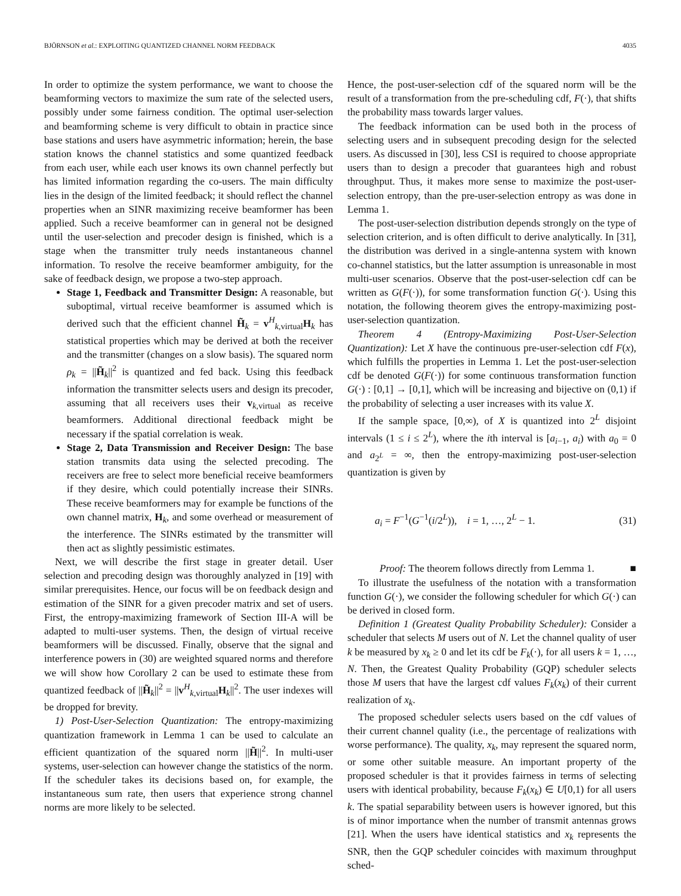BJÖRNSON et al.: EXPLOITING QUANTIZED CHANNEL NORM FEEDBACK 4035
In order to optimize the system performance, we want to choose the beamforming vectors to maximize the sum rate of the selected users, possibly under some fairness condition. The optimal user-selection and beamforming scheme is very difficult to obtain in practice since base stations and users have asymmetric information; herein, the base station knows the channel statistics and some quantized feedback from each user, while each user knows its own channel perfectly but has limited information regarding the co-users. The main difficulty lies in the design of the limited feedback; it should reflect the channel properties when an SINR maximizing receive beamformer has been applied. Such a receive beamformer can in general not be designed until the user-selection and precoder design is finished, which is a stage when the transmitter truly needs instantaneous channel information. To resolve the receive beamformer ambiguity, for the sake of feedback design, we propose a two-step approach.
Stage 1, Feedback and Transmitter Design: A reasonable, but suboptimal, virtual receive beamformer is assumed which is derived such that the efficient channel H̃<sub>k</sub> = v<sup>H</sup><sub>k,virtual</sub>H<sub>k</sub> has statistical properties which may be derived at both the receiver and the transmitter (changes on a slow basis). The squared norm ρ<sub>k</sub> = ||H̃<sub>k</sub>||<sup>2</sup> is quantized and fed back. Using this feedback information the transmitter selects users and design its precoder, assuming that all receivers uses their v<sub>k,virtual</sub> as receive beamformers. Additional directional feedback might be necessary if the spatial correlation is weak.
Stage 2, Data Transmission and Receiver Design: The base station transmits data using the selected precoding. The receivers are free to select more beneficial receive beamformers if they desire, which could potentially increase their SINRs. These receive beamformers may for example be functions of the own channel matrix, H<sub>k</sub>, and some overhead or measurement of the interference. The SINRs estimated by the transmitter will then act as slightly pessimistic estimates.
Next, we will describe the first stage in greater detail. User selection and precoding design was thoroughly analyzed in [19] with similar prerequisites. Hence, our focus will be on feedback design and estimation of the SINR for a given precoder matrix and set of users. First, the entropy-maximizing framework of Section III-A will be adapted to multi-user systems. Then, the design of virtual receive beamformers will be discussed. Finally, observe that the signal and interference powers in (30) are weighted squared norms and therefore we will show how Corollary 2 can be used to estimate these from quantized feedback of ||H̃<sub>k</sub>||<sup>2</sup> = ||v<sup>H</sup><sub>k,virtual</sub>H<sub>k</sub>||<sup>2</sup>. The user indexes will be dropped for brevity.
1) Post-User-Selection Quantization: The entropy-maximizing quantization framework in Lemma 1 can be used to calculate an efficient quantization of the squared norm ||H̃||<sup>2</sup>. In multi-user systems, user-selection can however change the statistics of the norm. If the scheduler takes its decisions based on, for example, the instantaneous sum rate, then users that experience strong channel norms are more likely to be selected.
Hence, the post-user-selection cdf of the squared norm will be the result of a transformation from the pre-scheduling cdf, F(·), that shifts the probability mass towards larger values.
The feedback information can be used both in the process of selecting users and in subsequent precoding design for the selected users. As discussed in [30], less CSI is required to choose appropriate users than to design a precoder that guarantees high and robust throughput. Thus, it makes more sense to maximize the post-user-selection entropy, than the pre-user-selection entropy as was done in Lemma 1.
The post-user-selection distribution depends strongly on the type of selection criterion, and is often difficult to derive analytically. In [31], the distribution was derived in a single-antenna system with known co-channel statistics, but the latter assumption is unreasonable in most multi-user scenarios. Observe that the post-user-selection cdf can be written as G(F(·)), for some transformation function G(·). Using this notation, the following theorem gives the entropy-maximizing post-user-selection quantization.
Theorem 4 (Entropy-Maximizing Post-User-Selection Quantization): Let X have the continuous pre-user-selection cdf F(x), which fulfills the properties in Lemma 1. Let the post-user-selection cdf be denoted G(F(·)) for some continuous transformation function G(·) : [0,1] → [0,1], which will be increasing and bijective on (0,1) if the probability of selecting a user increases with its value X.
If the sample space, [0,∞), of X is quantized into 2<sup>L</sup> disjoint intervals (1 ≤ i ≤ 2<sup>L</sup>), where the ith interval is [a<sub>i−1</sub>, a<sub>i</sub>) with a<sub>0</sub> = 0 and a<sub>2<sup>L</sup></sub> = ∞, then the entropy-maximizing post-user-selection quantization is given by
a<sub>i</sub> = F<sup>−1</sup>(G<sup>−1</sup>(i/2<sup>L</sup>)), i = 1, …, 2<sup>L</sup> − 1. (31)
Proof: The theorem follows directly from Lemma 1. ■
To illustrate the usefulness of the notation with a transformation function G(·), we consider the following scheduler for which G(·) can be derived in closed form.
Definition 1 (Greatest Quality Probability Scheduler): Consider a scheduler that selects M users out of N. Let the channel quality of user k be measured by x<sub>k</sub> ≥ 0 and let its cdf be F<sub>k</sub>(·), for all users k = 1, …, N. Then, the Greatest Quality Probability (GQP) scheduler selects those M users that have the largest cdf values F<sub>k</sub>(x<sub>k</sub>) of their current realization of x<sub>k</sub>.
The proposed scheduler selects users based on the cdf values of their current channel quality (i.e., the percentage of realizations with worse performance). The quality, x<sub>k</sub>, may represent the squared norm, or some other suitable measure. An important property of the proposed scheduler is that it provides fairness in terms of selecting users with identical probability, because F<sub>k</sub>(x<sub>k</sub>) ∈ U[0,1) for all users k. The spatial separability between users is however ignored, but this is of minor importance when the number of transmit antennas grows [21]. When the users have identical statistics and x<sub>k</sub> represents the SNR, then the GQP scheduler coincides with maximum throughput sched-